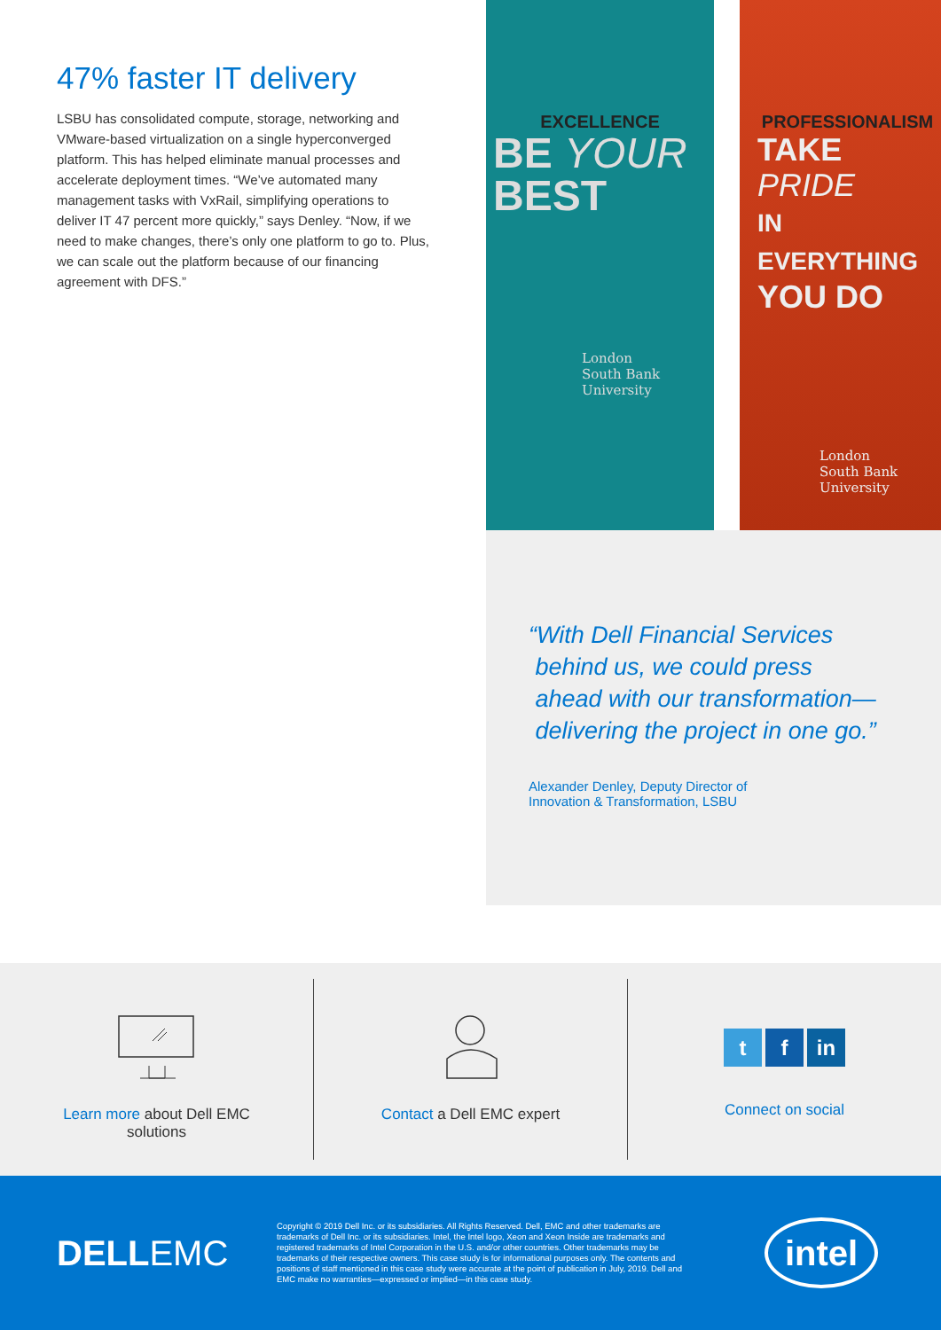47% faster IT delivery
LSBU has consolidated compute, storage, networking and VMware-based virtualization on a single hyperconverged platform. This has helped eliminate manual processes and accelerate deployment times. “We’ve automated many management tasks with VxRail, simplifying operations to deliver IT 47 percent more quickly,” says Denley. “Now, if we need to make changes, there’s only one platform to go to. Plus, we can scale out the platform because of our financing agreement with DFS.”
EXCELLENCE
BE YOUR
BEST
London
South Bank
University
PROFESSIONALISM
TAKE PRIDE
IN EVERYTHING
YOU DO
London
South Bank
University
“With Dell Financial Services
behind us, we could press
ahead with our transformation—
delivering the project in one go.”
Alexander Denley, Deputy Director of
Innovation & Transformation, LSBU
Learn more about Dell EMC
solutions
Contact a Dell EMC expert
tf in
Connect on social
DELLEMC
Copyright © 2019 Dell Inc. or its subsidiaries. All Rights Reserved. Dell, EMC and other trademarks are trademarks of Dell Inc. or its subsidiaries. Intel, the Intel logo, Xeon and Xeon Inside are trademarks and registered trademarks of Intel Corporation in the U.S. and/or other countries. Other trademarks may be trademarks of their respective owners. This case study is for informational purposes only. The contents and positions of staff mentioned in this case study were accurate at the point of publication in July, 2019. Dell and EMC make no warranties—expressed or implied—in this case study.
intel